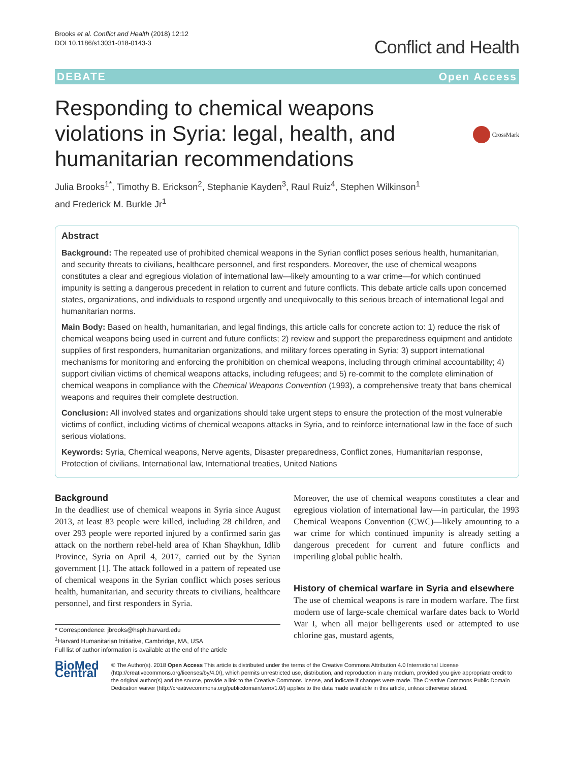Brooks et al. Conflict and Health (2018) 12:12
DOI 10.1186/s13031-018-0143-3
Conflict and Health
DEBATE Open Access
Responding to chemical weapons
violations in Syria: legal, health, and
humanitarian recommendations
CrossMark
Julia Brooks<sup>1*</sup>, Timothy B. Erickson<sup>2</sup>, Stephanie Kayden<sup>3</sup>, Raul Ruiz<sup>4</sup>, Stephen Wilkinson<sup>1</sup>
and Frederick M. Burkle Jr<sup>1</sup>
Abstract
Background: The repeated use of prohibited chemical weapons in the Syrian conflict poses serious health, humanitarian, and security threats to civilians, healthcare personnel, and first responders. Moreover, the use of chemical weapons constitutes a clear and egregious violation of international law—likely amounting to a war crime—for which continued impunity is setting a dangerous precedent in relation to current and future conflicts. This debate article calls upon concerned states, organizations, and individuals to respond urgently and unequivocally to this serious breach of international legal and humanitarian norms.
Main Body: Based on health, humanitarian, and legal findings, this article calls for concrete action to: 1) reduce the risk of chemical weapons being used in current and future conflicts; 2) review and support the preparedness equipment and antidote supplies of first responders, humanitarian organizations, and military forces operating in Syria; 3) support international mechanisms for monitoring and enforcing the prohibition on chemical weapons, including through criminal accountability; 4) support civilian victims of chemical weapons attacks, including refugees; and 5) re-commit to the complete elimination of chemical weapons in compliance with the Chemical Weapons Convention (1993), a comprehensive treaty that bans chemical weapons and requires their complete destruction.
Conclusion: All involved states and organizations should take urgent steps to ensure the protection of the most vulnerable victims of conflict, including victims of chemical weapons attacks in Syria, and to reinforce international law in the face of such serious violations.
Keywords: Syria, Chemical weapons, Nerve agents, Disaster preparedness, Conflict zones, Humanitarian response, Protection of civilians, International law, International treaties, United Nations
Background
In the deadliest use of chemical weapons in Syria since August 2013, at least 83 people were killed, including 28 children, and over 293 people were reported injured by a confirmed sarin gas attack on the northern rebel-held area of Khan Shaykhun, Idlib Province, Syria on April 4, 2017, carried out by the Syrian government [1]. The attack followed in a pattern of repeated use of chemical weapons in the Syrian conflict which poses serious health, humanitarian, and security threats to civilians, healthcare personnel, and first responders in Syria.
* Correspondence: jbrooks@hsph.harvard.edu
<sup>1</sup> Harvard Humanitarian Initiative, Cambridge, MA, USA
Full list of author information is available at the end of the article
Moreover, the use of chemical weapons constitutes a clear and egregious violation of international law—in particular, the 1993 Chemical Weapons Convention (CWC)—likely amounting to a war crime for which continued impunity is already setting a dangerous precedent for current and future conflicts and imperiling global public health.
History of chemical warfare in Syria and elsewhere
The use of chemical weapons is rare in modern warfare. The first modern use of large-scale chemical warfare dates back to World War I, when all major belligerents used or attempted to use chlorine gas, mustard agents,
BioMed Central
© The Author(s). 2018 Open Access This article is distributed under the terms of the Creative Commons Attribution 4.0 International License (http://creativecommons.org/licenses/by/4.0/), which permits unrestricted use, distribution, and reproduction in any medium, provided you give appropriate credit to the original author(s) and the source, provide a link to the Creative Commons license, and indicate if changes were made. The Creative Commons Public Domain Dedication waiver (http://creativecommons.org/publicdomain/zero/1.0/) applies to the data made available in this article, unless otherwise stated.